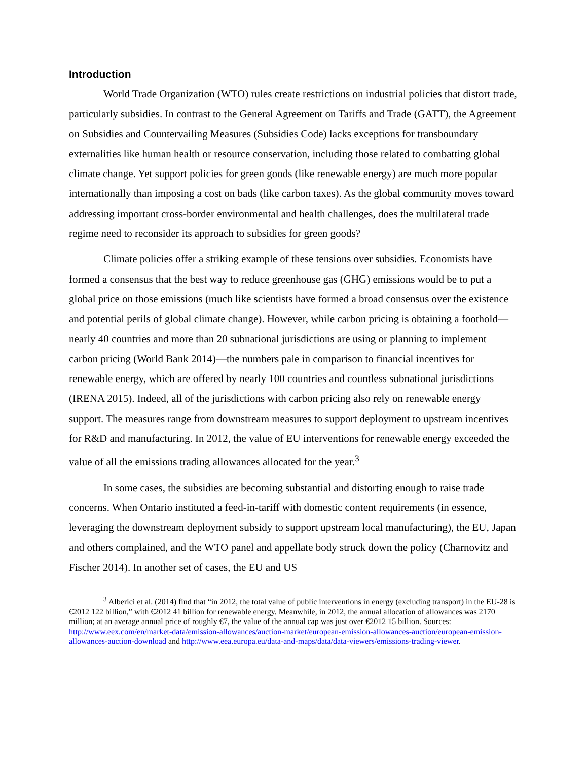Introduction
World Trade Organization (WTO) rules create restrictions on industrial policies that distort trade, particularly subsidies. In contrast to the General Agreement on Tariffs and Trade (GATT), the Agreement on Subsidies and Countervailing Measures (Subsidies Code) lacks exceptions for transboundary externalities like human health or resource conservation, including those related to combatting global climate change. Yet support policies for green goods (like renewable energy) are much more popular internationally than imposing a cost on bads (like carbon taxes). As the global community moves toward addressing important cross-border environmental and health challenges, does the multilateral trade regime need to reconsider its approach to subsidies for green goods?
Climate policies offer a striking example of these tensions over subsidies. Economists have formed a consensus that the best way to reduce greenhouse gas (GHG) emissions would be to put a global price on those emissions (much like scientists have formed a broad consensus over the existence and potential perils of global climate change). However, while carbon pricing is obtaining a foothold—nearly 40 countries and more than 20 subnational jurisdictions are using or planning to implement carbon pricing (World Bank 2014)—the numbers pale in comparison to financial incentives for renewable energy, which are offered by nearly 100 countries and countless subnational jurisdictions (IRENA 2015). Indeed, all of the jurisdictions with carbon pricing also rely on renewable energy support. The measures range from downstream measures to support deployment to upstream incentives for R&D and manufacturing. In 2012, the value of EU interventions for renewable energy exceeded the value of all the emissions trading allowances allocated for the year.<sup>3</sup>
In some cases, the subsidies are becoming substantial and distorting enough to raise trade concerns. When Ontario instituted a feed-in-tariff with domestic content requirements (in essence, leveraging the downstream deployment subsidy to support upstream local manufacturing), the EU, Japan and others complained, and the WTO panel and appellate body struck down the policy (Charnovitz and Fischer 2014). In another set of cases, the EU and US
<sup>3</sup> Alberici et al. (2014) find that “in 2012, the total value of public interventions in energy (excluding transport) in the EU-28 is €2012 122 billion,” with €2012 41 billion for renewable energy. Meanwhile, in 2012, the annual allocation of allowances was 2170 million; at an average annual price of roughly €7, the value of the annual cap was just over €2012 15 billion. Sources: http://www.eex.com/en/market-data/emission-allowances/auction-market/european-emission-allowances-auction/european-emission-allowances-auction-download and http://www.eea.europa.eu/data-and-maps/data/data-viewers/emissions-trading-viewer.